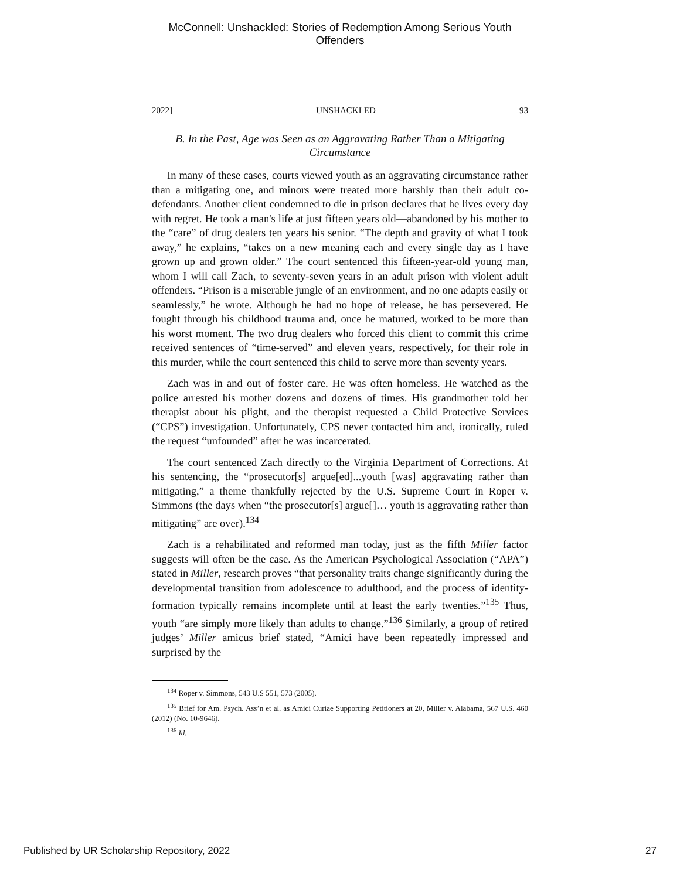McConnell: Unshackled: Stories of Redemption Among Serious Youth Offenders
2022] UNSHACKLED 93
B. In the Past, Age was Seen as an Aggravating Rather Than a Mitigating Circumstance
In many of these cases, courts viewed youth as an aggravating circumstance rather than a mitigating one, and minors were treated more harshly than their adult co-defendants. Another client condemned to die in prison declares that he lives every day with regret. He took a man's life at just fifteen years old—abandoned by his mother to the “care” of drug dealers ten years his senior. “The depth and gravity of what I took away,” he explains, “takes on a new meaning each and every single day as I have grown up and grown older.” The court sentenced this fifteen-year-old young man, whom I will call Zach, to seventy-seven years in an adult prison with violent adult offenders. “Prison is a miserable jungle of an environment, and no one adapts easily or seamlessly,” he wrote. Although he had no hope of release, he has persevered. He fought through his childhood trauma and, once he matured, worked to be more than his worst moment. The two drug dealers who forced this client to commit this crime received sentences of “time-served” and eleven years, respectively, for their role in this murder, while the court sentenced this child to serve more than seventy years.
Zach was in and out of foster care. He was often homeless. He watched as the police arrested his mother dozens and dozens of times. His grandmother told her therapist about his plight, and the therapist requested a Child Protective Services (“CPS”) investigation. Unfortunately, CPS never contacted him and, ironically, ruled the request “unfounded” after he was incarcerated.
The court sentenced Zach directly to the Virginia Department of Corrections. At his sentencing, the “prosecutor[s] argue[ed]...youth [was] aggravating rather than mitigating,” a theme thankfully rejected by the U.S. Supreme Court in Roper v. Simmons (the days when “the prosecutor[s] argue[]… youth is aggravating rather than mitigating” are over).<sup>134</sup>
Zach is a rehabilitated and reformed man today, just as the fifth Miller factor suggests will often be the case. As the American Psychological Association (“APA”) stated in Miller, research proves “that personality traits change significantly during the developmental transition from adolescence to adulthood, and the process of identity-formation typically remains incomplete until at least the early twenties.”<sup>135</sup> Thus, youth “are simply more likely than adults to change.”<sup>136</sup> Similarly, a group of retired judges’ Miller amicus brief stated, “Amici have been repeatedly impressed and surprised by the
<sup>134</sup> Roper v. Simmons, 543 U.S 551, 573 (2005).
<sup>135</sup> Brief for Am. Psych. Ass’n et al. as Amici Curiae Supporting Petitioners at 20, Miller v. Alabama, 567 U.S. 460 (2012) (No. 10-9646).
<sup>136</sup> Id.
Published by UR Scholarship Repository, 2022 27